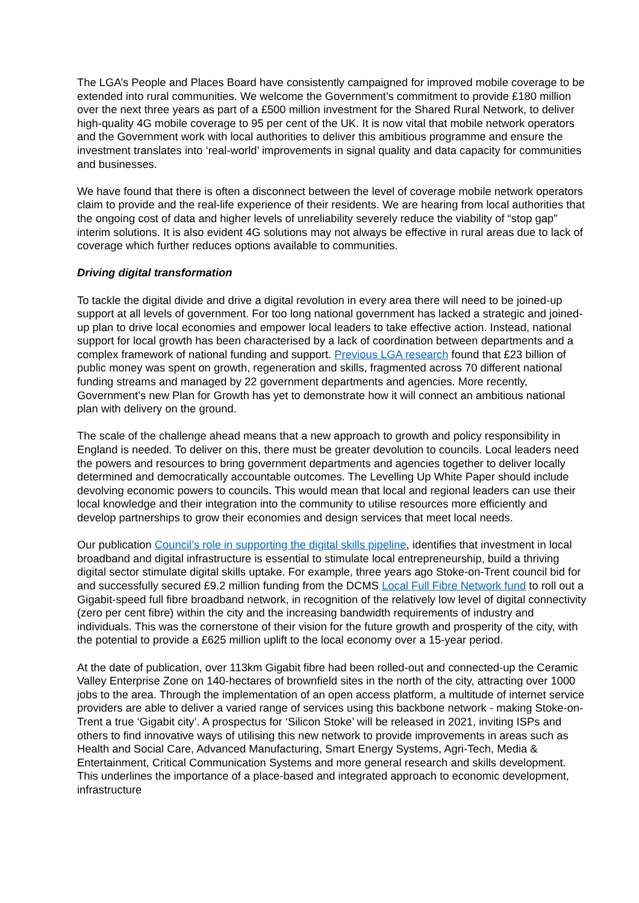The LGA’s People and Places Board have consistently campaigned for improved mobile coverage to be extended into rural communities. We welcome the Government’s commitment to provide £180 million over the next three years as part of a £500 million investment for the Shared Rural Network, to deliver high-quality 4G mobile coverage to 95 per cent of the UK. It is now vital that mobile network operators and the Government work with local authorities to deliver this ambitious programme and ensure the investment translates into ‘real-world’ improvements in signal quality and data capacity for communities and businesses.
We have found that there is often a disconnect between the level of coverage mobile network operators claim to provide and the real-life experience of their residents. We are hearing from local authorities that the ongoing cost of data and higher levels of unreliability severely reduce the viability of “stop gap” interim solutions. It is also evident 4G solutions may not always be effective in rural areas due to lack of coverage which further reduces options available to communities.
Driving digital transformation
To tackle the digital divide and drive a digital revolution in every area there will need to be joined-up support at all levels of government. For too long national government has lacked a strategic and joined-up plan to drive local economies and empower local leaders to take effective action. Instead, national support for local growth has been characterised by a lack of coordination between departments and a complex framework of national funding and support. Previous LGA research found that £23 billion of public money was spent on growth, regeneration and skills, fragmented across 70 different national funding streams and managed by 22 government departments and agencies. More recently, Government’s new Plan for Growth has yet to demonstrate how it will connect an ambitious national plan with delivery on the ground.
The scale of the challenge ahead means that a new approach to growth and policy responsibility in England is needed. To deliver on this, there must be greater devolution to councils. Local leaders need the powers and resources to bring government departments and agencies together to deliver locally determined and democratically accountable outcomes. The Levelling Up White Paper should include devolving economic powers to councils. This would mean that local and regional leaders can use their local knowledge and their integration into the community to utilise resources more efficiently and develop partnerships to grow their economies and design services that meet local needs.
Our publication Council’s role in supporting the digital skills pipeline, identifies that investment in local broadband and digital infrastructure is essential to stimulate local entrepreneurship, build a thriving digital sector stimulate digital skills uptake. For example, three years ago Stoke-on-Trent council bid for and successfully secured £9.2 million funding from the DCMS Local Full Fibre Network fund to roll out a Gigabit-speed full fibre broadband network, in recognition of the relatively low level of digital connectivity (zero per cent fibre) within the city and the increasing bandwidth requirements of industry and individuals. This was the cornerstone of their vision for the future growth and prosperity of the city, with the potential to provide a £625 million uplift to the local economy over a 15-year period.
At the date of publication, over 113km Gigabit fibre had been rolled-out and connected-up the Ceramic Valley Enterprise Zone on 140-hectares of brownfield sites in the north of the city, attracting over 1000 jobs to the area. Through the implementation of an open access platform, a multitude of internet service providers are able to deliver a varied range of services using this backbone network - making Stoke-on-Trent a true ‘Gigabit city’. A prospectus for ‘Silicon Stoke’ will be released in 2021, inviting ISPs and others to find innovative ways of utilising this new network to provide improvements in areas such as Health and Social Care, Advanced Manufacturing, Smart Energy Systems, Agri-Tech, Media & Entertainment, Critical Communication Systems and more general research and skills development. This underlines the importance of a place-based and integrated approach to economic development, infrastructure